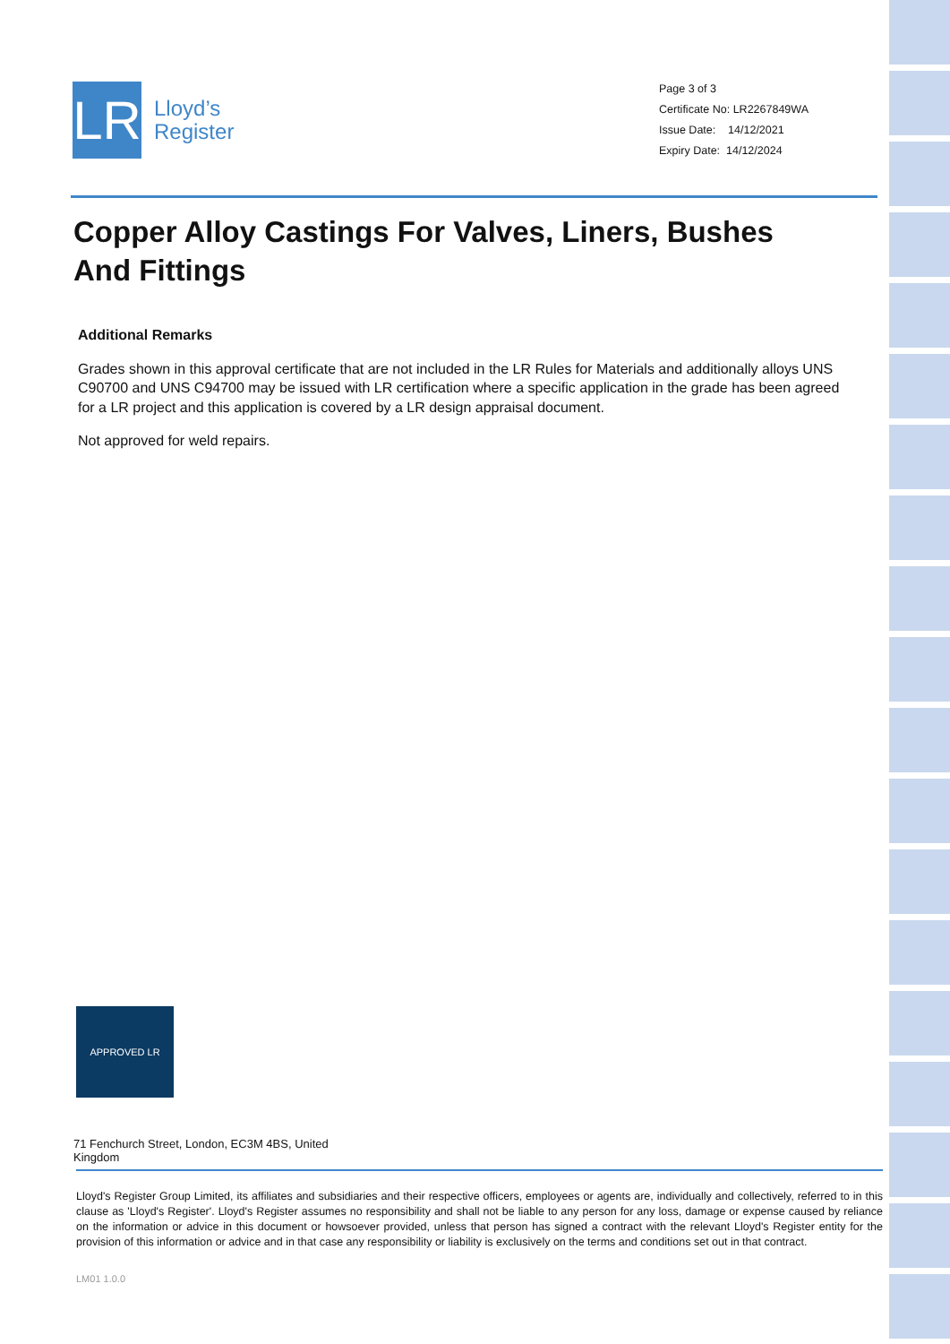LR
Lloyd’s
Register
Page 3 of 3
Certificate No: LR2267849WA
Issue Date: 14/12/2021
Expiry Date: 14/12/2024
Copper Alloy Castings For Valves, Liners, Bushes And Fittings
Additional Remarks
Grades shown in this approval certificate that are not included in the LR Rules for Materials and additionally alloys UNS C90700 and UNS C94700 may be issued with LR certification where a specific application in the grade has been agreed for a LR project and this application is covered by a LR design appraisal document.
Not approved for weld repairs.
APPROVED LR
71 Fenchurch Street, London, EC3M 4BS, United Kingdom
Lloyd's Register Group Limited, its affiliates and subsidiaries and their respective officers, employees or agents are, individually and collectively, referred to in this clause as 'Lloyd's Register'. Lloyd's Register assumes no responsibility and shall not be liable to any person for any loss, damage or expense caused by reliance on the information or advice in this document or howsoever provided, unless that person has signed a contract with the relevant Lloyd's Register entity for the provision of this information or advice and in that case any responsibility or liability is exclusively on the terms and conditions set out in that contract.
LM01 1.0.0